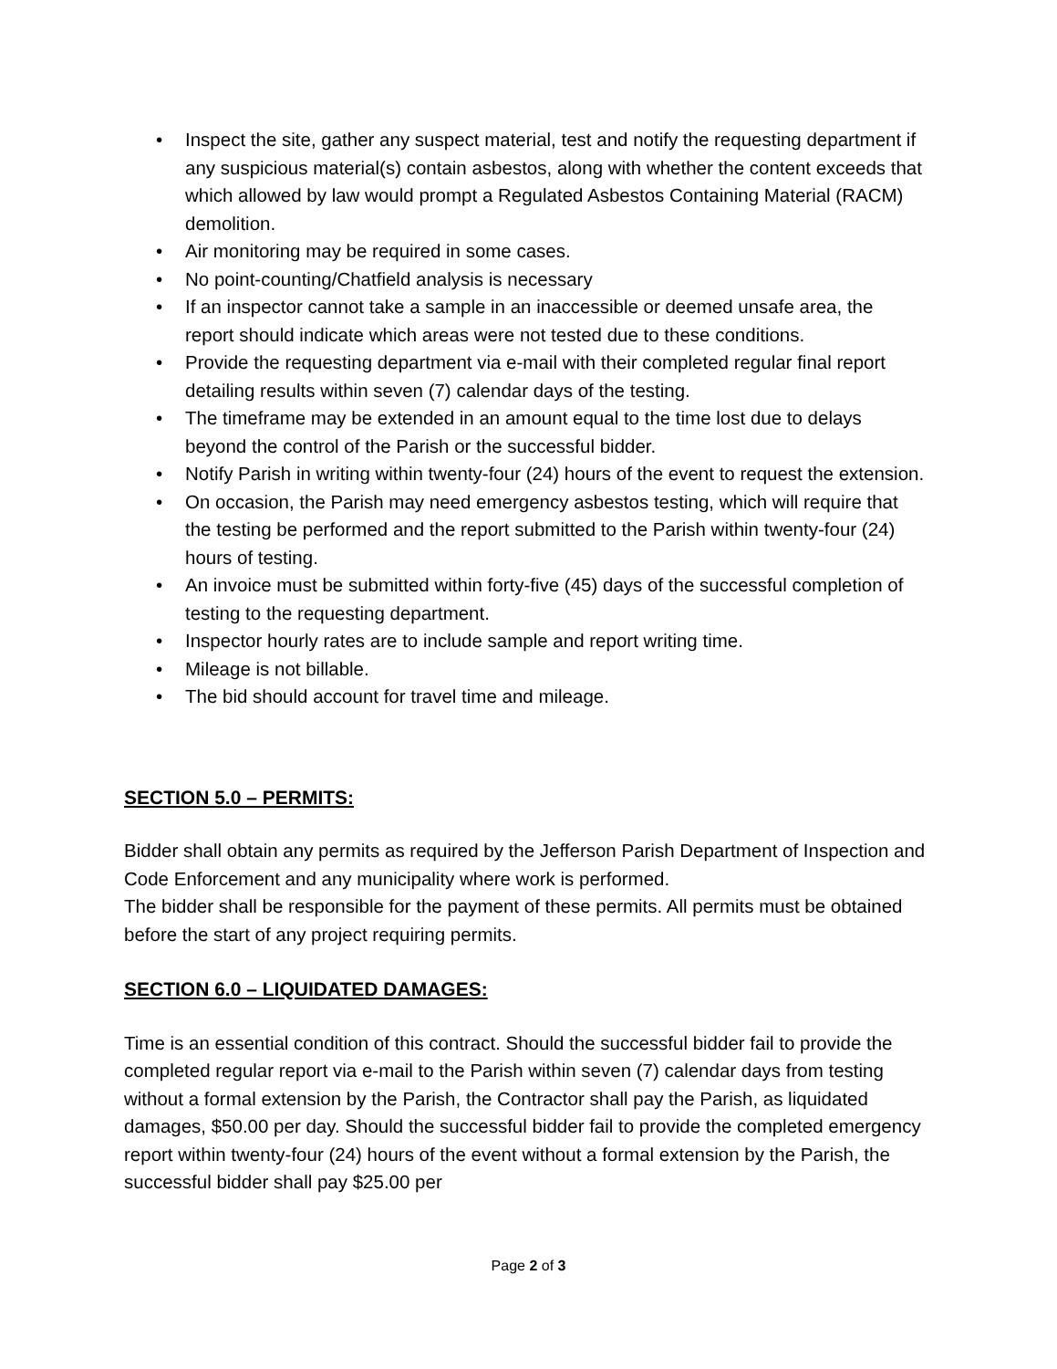• Inspect the site, gather any suspect material, test and notify the requesting department if any suspicious material(s) contain asbestos, along with whether the content exceeds that which allowed by law would prompt a Regulated Asbestos Containing Material (RACM) demolition.
• Air monitoring may be required in some cases.
• No point-counting/Chatfield analysis is necessary
• If an inspector cannot take a sample in an inaccessible or deemed unsafe area, the report should indicate which areas were not tested due to these conditions.
• Provide the requesting department via e-mail with their completed regular final report detailing results within seven (7) calendar days of the testing.
• The timeframe may be extended in an amount equal to the time lost due to delays beyond the control of the Parish or the successful bidder.
• Notify Parish in writing within twenty-four (24) hours of the event to request the extension.
• On occasion, the Parish may need emergency asbestos testing, which will require that the testing be performed and the report submitted to the Parish within twenty-four (24) hours of testing.
• An invoice must be submitted within forty-five (45) days of the successful completion of testing to the requesting department.
• Inspector hourly rates are to include sample and report writing time.
• Mileage is not billable.
• The bid should account for travel time and mileage.
SECTION 5.0 – PERMITS:
Bidder shall obtain any permits as required by the Jefferson Parish Department of Inspection and Code Enforcement and any municipality where work is performed.
The bidder shall be responsible for the payment of these permits. All permits must be obtained before the start of any project requiring permits.
SECTION 6.0 – LIQUIDATED DAMAGES:
Time is an essential condition of this contract. Should the successful bidder fail to provide the completed regular report via e-mail to the Parish within seven (7) calendar days from testing without a formal extension by the Parish, the Contractor shall pay the Parish, as liquidated damages, $50.00 per day. Should the successful bidder fail to provide the completed emergency report within twenty-four (24) hours of the event without a formal extension by the Parish, the successful bidder shall pay $25.00 per
Page 2 of 3